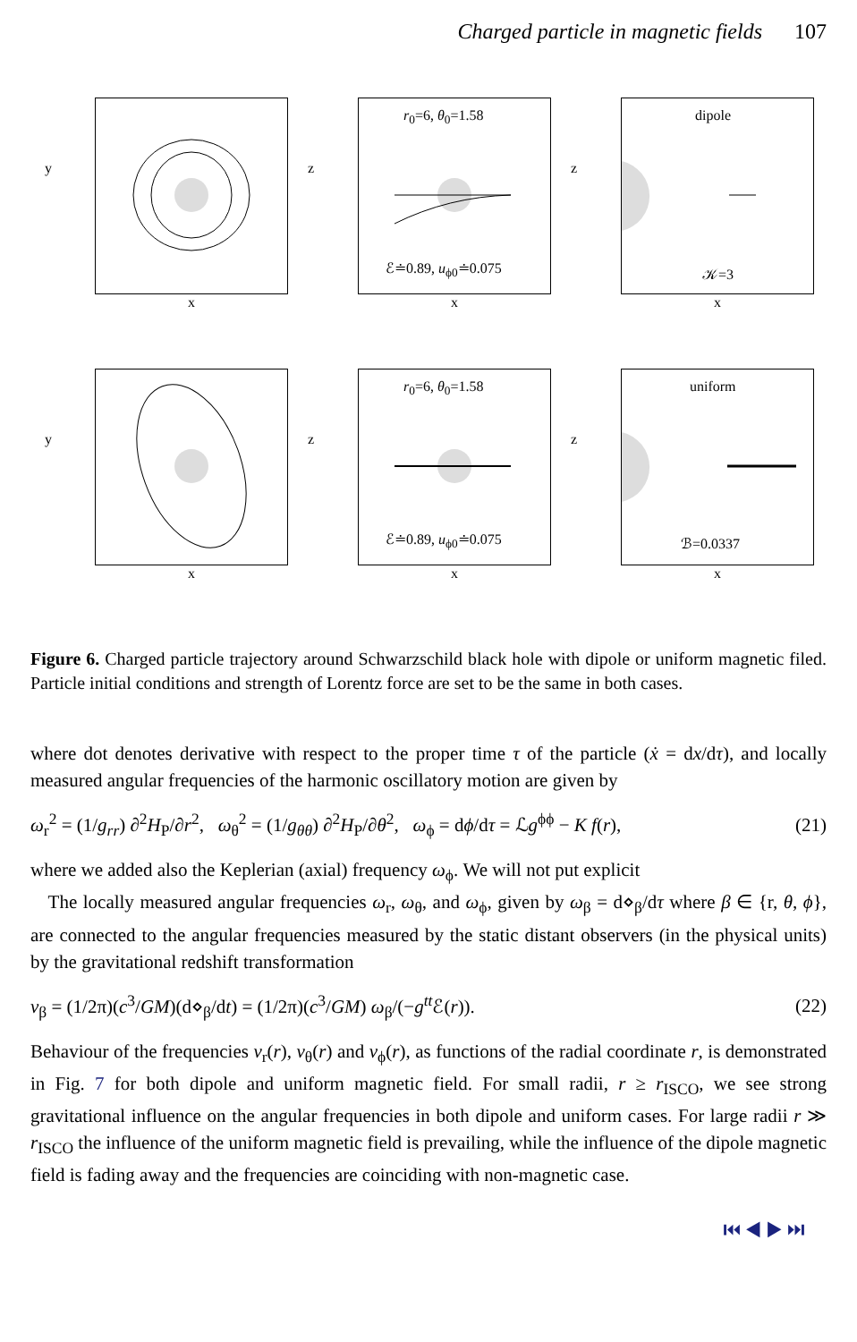Charged particle in magnetic fields 107
y
x
r<sub>0</sub>=6, θ<sub>0</sub>=1.58
ℰ≐0.89, u<sub>ϕ0</sub>≐0.075
z
x
dipole
𝒦=3
z
x
y
x
r<sub>0</sub>=6, θ<sub>0</sub>=1.58
ℰ≐0.89, u<sub>ϕ0</sub>≐0.075
z
x
uniform
ℬ=0.0337
z
x
Figure 6. Charged particle trajectory around Schwarzschild black hole with dipole or uniform magnetic filed. Particle initial conditions and strength of Lorentz force are set to be the same in both cases.
where dot denotes derivative with respect to the proper time τ of the particle (ẋ = dx/dτ), and locally measured angular frequencies of the harmonic oscillatory motion are given by
ω<sub>r</sub><sup>2</sup> = (1/g<sub>rr</sub>) ∂<sup>2</sup>H<sub>P</sub>/∂r<sup>2</sup>, ω<sub>θ</sub><sup>2</sup> = (1/g<sub>θθ</sub>) ∂<sup>2</sup>H<sub>P</sub>/∂θ<sup>2</sup>, ω<sub>ϕ</sub> = dϕ/dτ = ℒg<sup>ϕϕ</sup> − K f(r), (21)
where we added also the Keplerian (axial) frequency ω<sub>ϕ</sub>. We will not put explicit
The locally measured angular frequencies ω<sub>r</sub>, ω<sub>θ</sub>, and ω<sub>ϕ</sub>, given by ω<sub>β</sub> = d⋄<sub>β</sub>/dτ where β ∈ {r, θ, ϕ}, are connected to the angular frequencies measured by the static distant observers (in the physical units) by the gravitational redshift transformation
ν<sub>β</sub> = (1/2π)(c<sup>3</sup>/GM)(d⋄<sub>β</sub>/dt) = (1/2π)(c<sup>3</sup>/GM) ω<sub>β</sub>/(−g<sup>tt</sup> ℰ(r)). (22)
Behaviour of the frequencies ν<sub>r</sub>(r), ν<sub>θ</sub>(r) and ν<sub>ϕ</sub>(r), as functions of the radial coordinate r, is demonstrated in Fig. 7 for both dipole and uniform magnetic field. For small radii, r ≥ r<sub>ISCO</sub>, we see strong gravitational influence on the angular frequencies in both dipole and uniform cases. For large radii r ≫ r<sub>ISCO</sub> the influence of the uniform magnetic field is prevailing, while the influence of the dipole magnetic field is fading away and the frequencies are coinciding with non-magnetic case.
⏮ ◀ ▶ ⏭